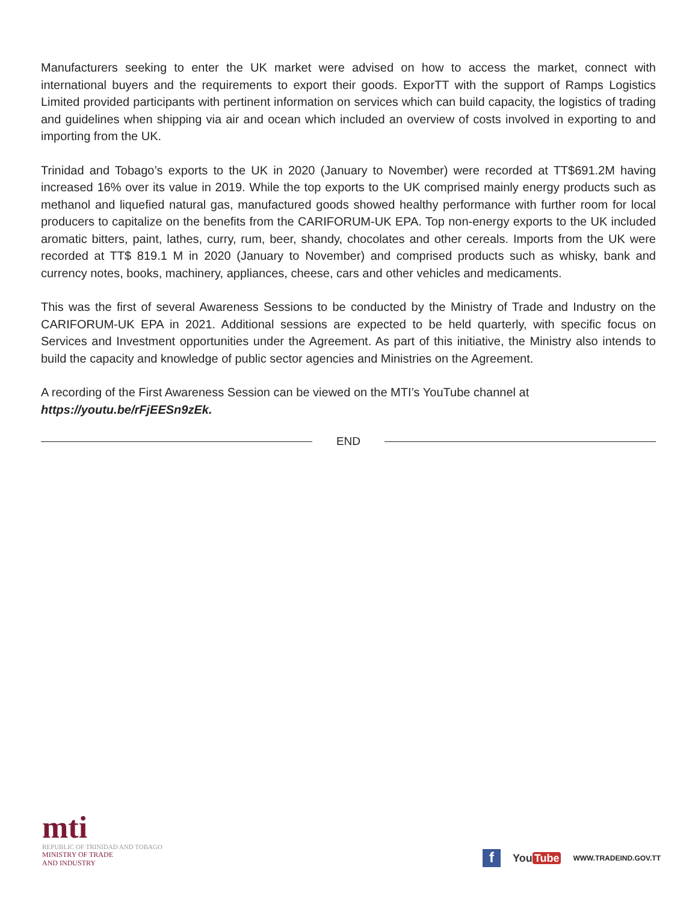Manufacturers seeking to enter the UK market were advised on how to access the market, connect with international buyers and the requirements to export their goods. ExporTT with the support of Ramps Logistics Limited provided participants with pertinent information on services which can build capacity, the logistics of trading and guidelines when shipping via air and ocean which included an overview of costs involved in exporting to and importing from the UK.
Trinidad and Tobago’s exports to the UK in 2020 (January to November) were recorded at TT$691.2M having increased 16% over its value in 2019. While the top exports to the UK comprised mainly energy products such as methanol and liquefied natural gas, manufactured goods showed healthy performance with further room for local producers to capitalize on the benefits from the CARIFORUM-UK EPA. Top non-energy exports to the UK included aromatic bitters, paint, lathes, curry, rum, beer, shandy, chocolates and other cereals. Imports from the UK were recorded at TT$ 819.1 M in 2020 (January to November) and comprised products such as whisky, bank and currency notes, books, machinery, appliances, cheese, cars and other vehicles and medicaments.
This was the first of several Awareness Sessions to be conducted by the Ministry of Trade and Industry on the CARIFORUM-UK EPA in 2021. Additional sessions are expected to be held quarterly, with specific focus on Services and Investment opportunities under the Agreement. As part of this initiative, the Ministry also intends to build the capacity and knowledge of public sector agencies and Ministries on the Agreement.
A recording of the First Awareness Session can be viewed on the MTI’s YouTube channel at
https://youtu.be/rFjEESn9zEk.
END
mti
REPUBLIC OF TRINIDAD AND TOBAGO
MINISTRY OF TRADE
AND INDUSTRY
f
You Tube
WWW.TRADEIND.GOV.TT